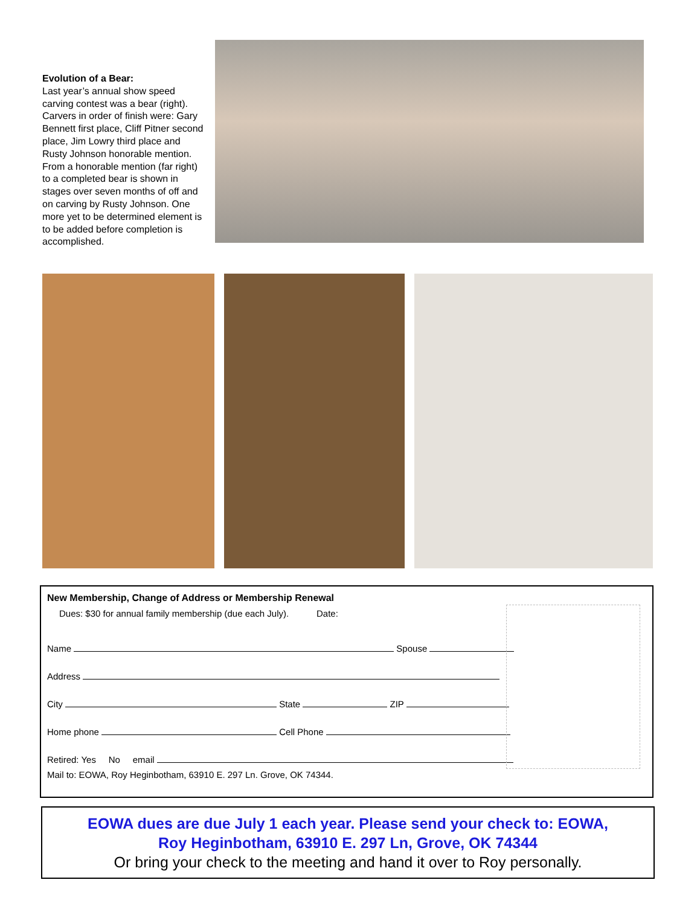Evolution of a Bear:
Last year’s annual show speed carving contest was a bear (right). Carvers in order of finish were: Gary Bennett first place, Cliff Pitner second place, Jim Lowry third place and Rusty Johnson honorable mention. From a honorable mention (far right) to a completed bear is shown in stages over seven months of off and on carving by Rusty Johnson. One more yet to be determined element is to be added before completion is accomplished.
New Membership, Change of Address or Membership Renewal
Dues: $30 for annual family membership (due each July). Date:
Name Spouse
Address
City State ZIP
Home phone Cell Phone
Retired: Yes No email
Mail to: EOWA, Roy Heginbotham, 63910 E. 297 Ln. Grove, OK 74344.
EOWA dues are due July 1 each year. Please send your check to: EOWA,
Roy Heginbotham, 63910 E. 297 Ln, Grove, OK 74344
Or bring your check to the meeting and hand it over to Roy personally.